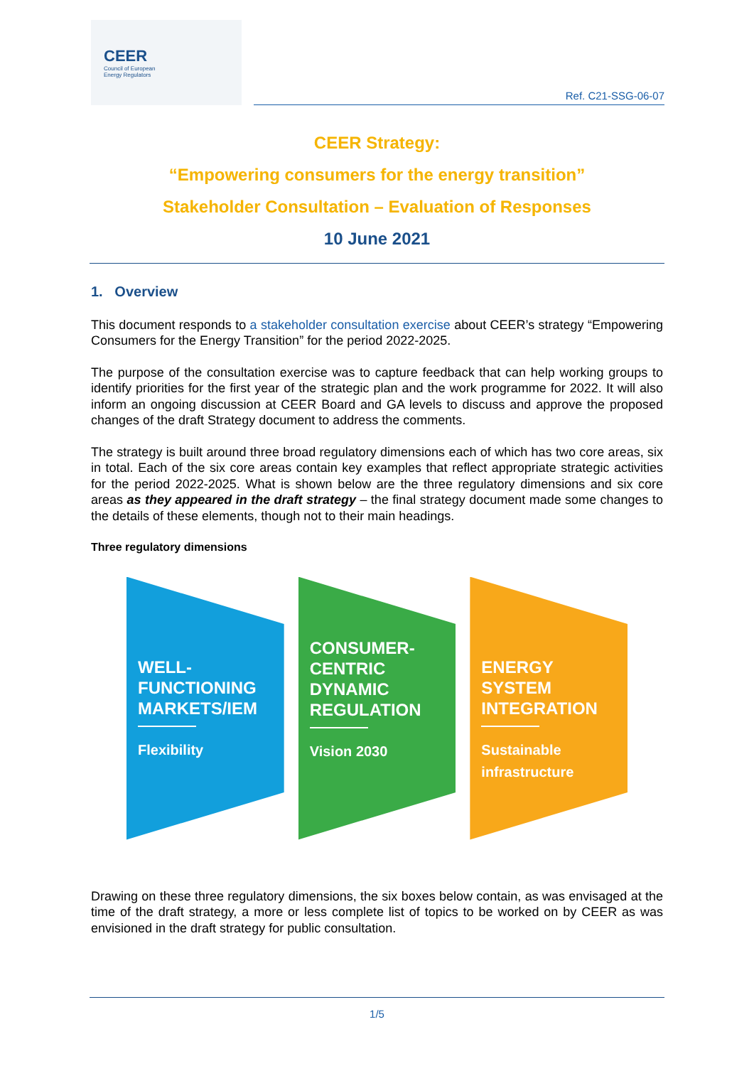CEER
Council of European
Energy Regulators
Ref. C21-SSG-06-07
CEER Strategy:
“Empowering consumers for the energy transition”
Stakeholder Consultation – Evaluation of Responses
10 June 2021
1. Overview
This document responds to a stakeholder consultation exercise about CEER’s strategy “Empowering Consumers for the Energy Transition” for the period 2022-2025.
The purpose of the consultation exercise was to capture feedback that can help working groups to identify priorities for the first year of the strategic plan and the work programme for 2022. It will also inform an ongoing discussion at CEER Board and GA levels to discuss and approve the proposed changes of the draft Strategy document to address the comments.
The strategy is built around three broad regulatory dimensions each of which has two core areas, six in total. Each of the six core areas contain key examples that reflect appropriate strategic activities for the period 2022-2025. What is shown below are the three regulatory dimensions and six core areas as they appeared in the draft strategy – the final strategy document made some changes to the details of these elements, though not to their main headings.
Three regulatory dimensions
WELL-FUNCTIONING MARKETS/IEM Flexibility
CONSUMER-CENTRIC DYNAMIC REGULATION Vision 2030
ENERGY SYSTEM INTEGRATION Sustainable infrastructure
Drawing on these three regulatory dimensions, the six boxes below contain, as was envisaged at the time of the draft strategy, a more or less complete list of topics to be worked on by CEER as was envisioned in the draft strategy for public consultation.
1/5